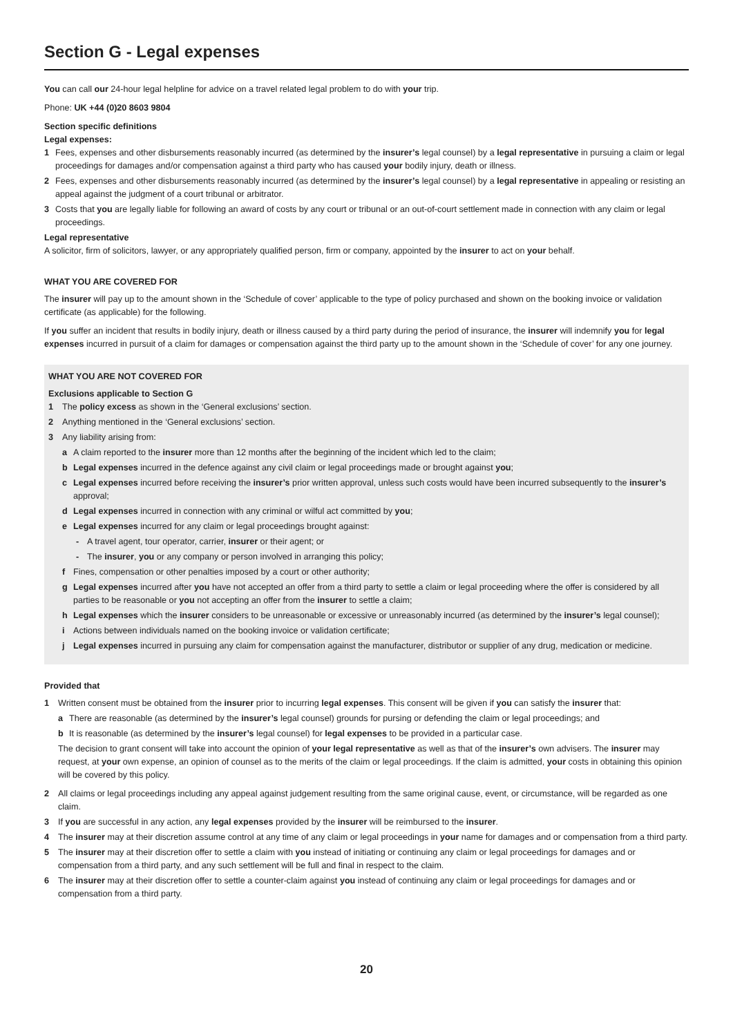Section G - Legal expenses
You can call our 24-hour legal helpline for advice on a travel related legal problem to do with your trip.
Phone: UK +44 (0)20 8603 9804
Section specific definitions
Legal expenses:
1 Fees, expenses and other disbursements reasonably incurred (as determined by the insurer’s legal counsel) by a legal representative in pursuing a claim or legal proceedings for damages and/or compensation against a third party who has caused your bodily injury, death or illness.
2 Fees, expenses and other disbursements reasonably incurred (as determined by the insurer’s legal counsel) by a legal representative in appealing or resisting an appeal against the judgment of a court tribunal or arbitrator.
3 Costs that you are legally liable for following an award of costs by any court or tribunal or an out-of-court settlement made in connection with any claim or legal proceedings.
Legal representative
A solicitor, firm of solicitors, lawyer, or any appropriately qualified person, firm or company, appointed by the insurer to act on your behalf.
WHAT YOU ARE COVERED FOR
The insurer will pay up to the amount shown in the ‘Schedule of cover’ applicable to the type of policy purchased and shown on the booking invoice or validation certificate (as applicable) for the following.
If you suffer an incident that results in bodily injury, death or illness caused by a third party during the period of insurance, the insurer will indemnify you for legal expenses incurred in pursuit of a claim for damages or compensation against the third party up to the amount shown in the ‘Schedule of cover’ for any one journey.
WHAT YOU ARE NOT COVERED FOR
Exclusions applicable to Section G
1 The policy excess as shown in the ‘General exclusions’ section.
2 Anything mentioned in the ‘General exclusions’ section.
3 Any liability arising from:
a A claim reported to the insurer more than 12 months after the beginning of the incident which led to the claim;
b Legal expenses incurred in the defence against any civil claim or legal proceedings made or brought against you;
c Legal expenses incurred before receiving the insurer’s prior written approval, unless such costs would have been incurred subsequently to the insurer’s approval;
d Legal expenses incurred in connection with any criminal or wilful act committed by you;
e Legal expenses incurred for any claim or legal proceedings brought against:
- A travel agent, tour operator, carrier, insurer or their agent; or
- The insurer, you or any company or person involved in arranging this policy;
f Fines, compensation or other penalties imposed by a court or other authority;
g Legal expenses incurred after you have not accepted an offer from a third party to settle a claim or legal proceeding where the offer is considered by all parties to be reasonable or you not accepting an offer from the insurer to settle a claim;
h Legal expenses which the insurer considers to be unreasonable or excessive or unreasonably incurred (as determined by the insurer’s legal counsel);
i Actions between individuals named on the booking invoice or validation certificate;
j Legal expenses incurred in pursuing any claim for compensation against the manufacturer, distributor or supplier of any drug, medication or medicine.
Provided that
1 Written consent must be obtained from the insurer prior to incurring legal expenses. This consent will be given if you can satisfy the insurer that:
a There are reasonable (as determined by the insurer’s legal counsel) grounds for pursing or defending the claim or legal proceedings; and
b It is reasonable (as determined by the insurer’s legal counsel) for legal expenses to be provided in a particular case.
The decision to grant consent will take into account the opinion of your legal representative as well as that of the insurer’s own advisers. The insurer may request, at your own expense, an opinion of counsel as to the merits of the claim or legal proceedings. If the claim is admitted, your costs in obtaining this opinion will be covered by this policy.
2 All claims or legal proceedings including any appeal against judgement resulting from the same original cause, event, or circumstance, will be regarded as one claim.
3 If you are successful in any action, any legal expenses provided by the insurer will be reimbursed to the insurer.
4 The insurer may at their discretion assume control at any time of any claim or legal proceedings in your name for damages and or compensation from a third party.
5 The insurer may at their discretion offer to settle a claim with you instead of initiating or continuing any claim or legal proceedings for damages and or compensation from a third party, and any such settlement will be full and final in respect to the claim.
6 The insurer may at their discretion offer to settle a counter-claim against you instead of continuing any claim or legal proceedings for damages and or compensation from a third party.
20